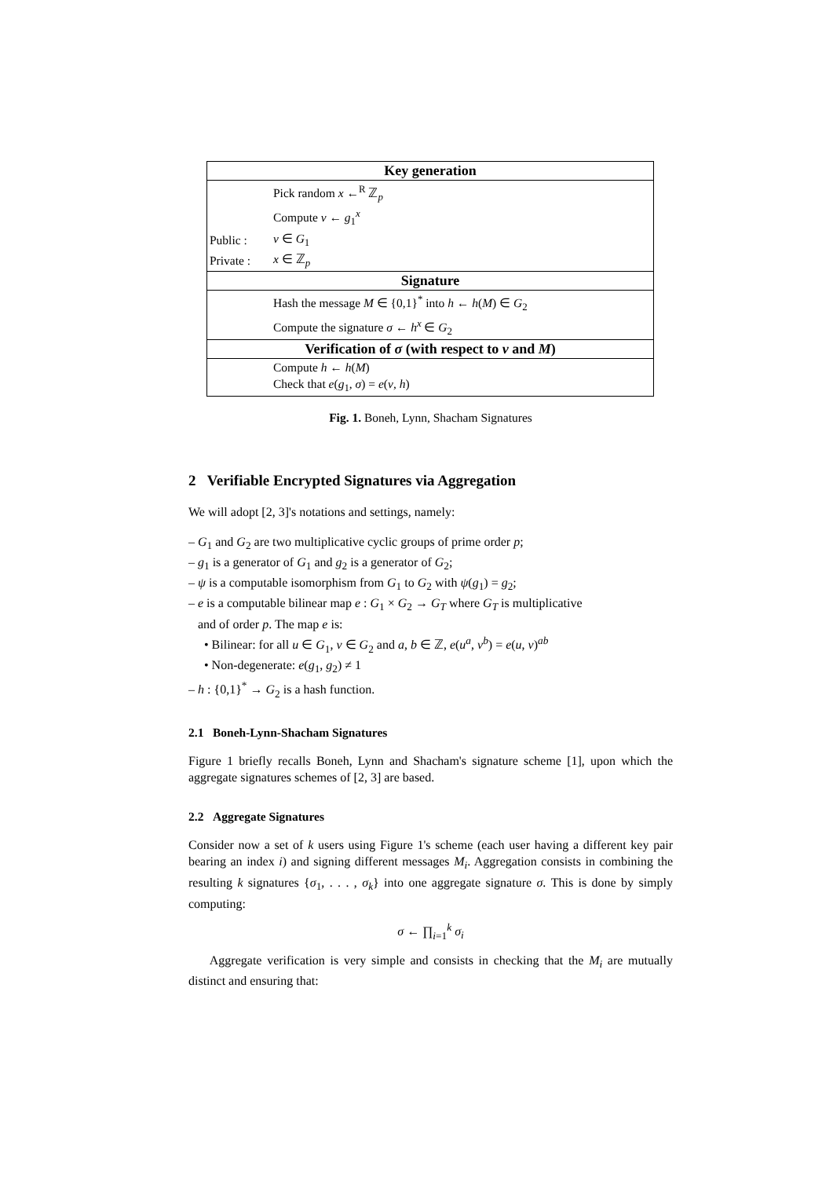| Key generation | |
| --- | --- |
| | Pick random x ←<sup>R</sup> ℤ<sub>p</sub> |
| | Compute v ← g<sub>1</sub><sup>x</sup> |
| Public : | v ∈ G<sub>1</sub> |
| Private : | x ∈ ℤ<sub>p</sub> |
| Signature | |
| | Hash the message M ∈ {0,1}<sup>*</sup> into h ← h ( M ) ∈ G<sub>2</sub> |
| | Compute the signature σ ← h<sup>x</sup> ∈ G<sub>2</sub> |
| Verification of σ (with respect to v and M ) | |
| | Compute h ← h ( M ) |
| | Check that e ( g<sub>1</sub>, σ ) = e ( v , h ) |
Fig. 1. Boneh, Lynn, Shacham Signatures
2 Verifiable Encrypted Signatures via Aggregation
We will adopt [2, 3]'s notations and settings, namely:
– G<sub>1</sub> and G<sub>2</sub> are two multiplicative cyclic groups of prime order p;
– g<sub>1</sub> is a generator of G<sub>1</sub> and g<sub>2</sub> is a generator of G<sub>2</sub>;
– ψ is a computable isomorphism from G<sub>1</sub> to G<sub>2</sub> with ψ(g<sub>1</sub>) = g<sub>2</sub>;
– e is a computable bilinear map e : G<sub>1</sub> × G<sub>2</sub> → G<sub>T</sub> where G<sub>T</sub> is multiplicative
and of order p. The map e is:
• Bilinear: for all u ∈ G<sub>1</sub>, v ∈ G<sub>2</sub> and a, b ∈ ℤ, e(u<sup>a</sup>, v<sup>b</sup>) = e(u, v)<sup>ab</sup>
• Non-degenerate: e(g<sub>1</sub>, g<sub>2</sub>) ≠ 1
– h : {0,1}<sup>*</sup> → G<sub>2</sub> is a hash function.
2.1 Boneh-Lynn-Shacham Signatures
Figure 1 briefly recalls Boneh, Lynn and Shacham's signature scheme [1], upon which the aggregate signatures schemes of [2, 3] are based.
2.2 Aggregate Signatures
Consider now a set of k users using Figure 1's scheme (each user having a different key pair bearing an index i) and signing different messages M<sub>i</sub>. Aggregation consists in combining the resulting k signatures {σ<sub>1</sub>, . . . , σ<sub>k</sub>} into one aggregate signature σ. This is done by simply computing:
σ ← ∏<sub>i=1</sub><sup>k</sup> σ<sub>i</sub>
Aggregate verification is very simple and consists in checking that the M<sub>i</sub> are mutually distinct and ensuring that: